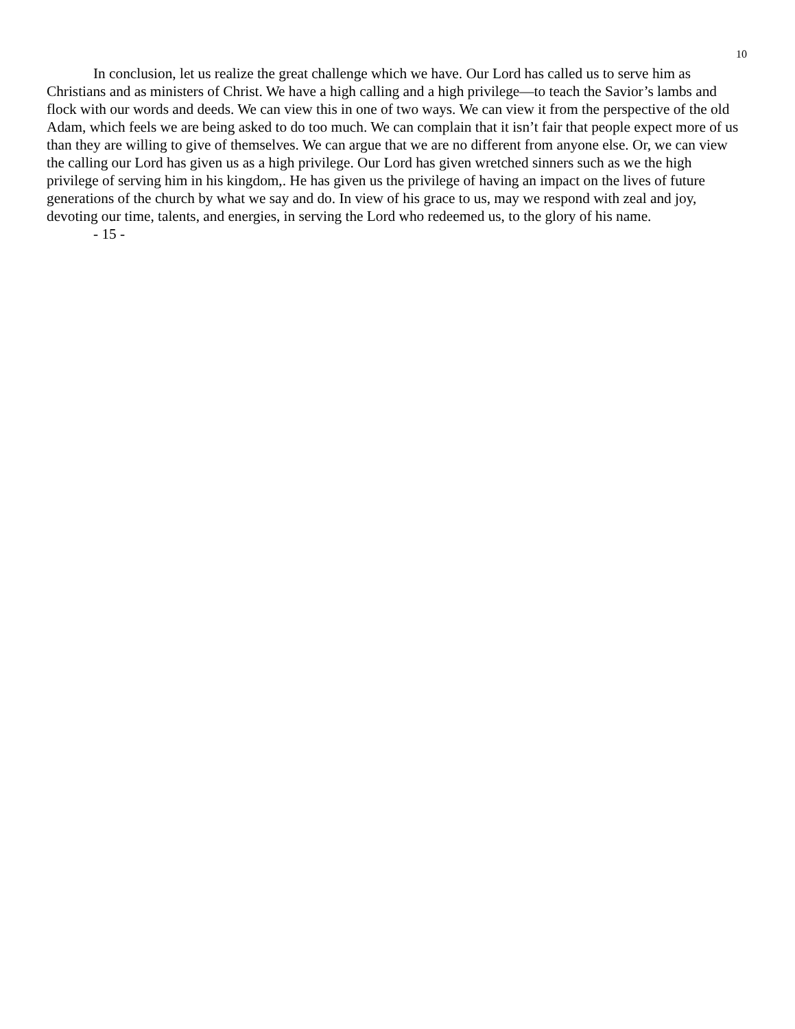10
In conclusion, let us realize the great challenge which we have. Our Lord has called us to serve him as Christians and as ministers of Christ. We have a high calling and a high privilege—to teach the Savior’s lambs and flock with our words and deeds. We can view this in one of two ways. We can view it from the perspective of the old Adam, which feels we are being asked to do too much. We can complain that it isn’t fair that people expect more of us than they are willing to give of themselves. We can argue that we are no different from anyone else. Or, we can view the calling our Lord has given us as a high privilege. Our Lord has given wretched sinners such as we the high privilege of serving him in his kingdom,. He has given us the privilege of having an impact on the lives of future generations of the church by what we say and do. In view of his grace to us, may we respond with zeal and joy, devoting our time, talents, and energies, in serving the Lord who redeemed us, to the glory of his name.
- 15 -